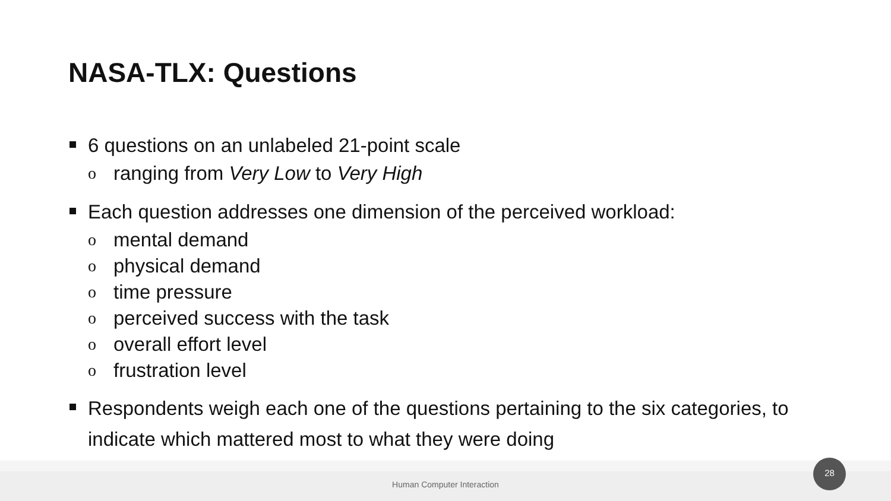NASA-TLX: Questions
6 questions on an unlabeled 21-point scale
o ranging from Very Low to Very High
Each question addresses one dimension of the perceived workload:
o mental demand
o physical demand
o time pressure
o perceived success with the task
o overall effort level
o frustration level
Respondents weigh each one of the questions pertaining to the six categories, to indicate which mattered most to what they were doing
Human Computer Interaction
28